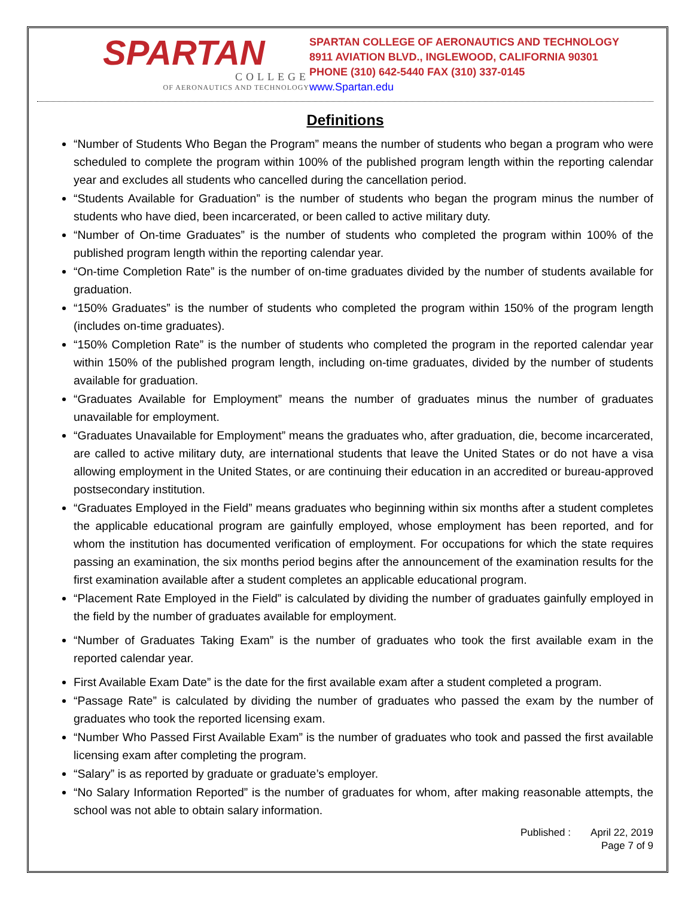SPARTAN
COLLEGE
OF AERONAUTICS AND TECHNOLOGY
SPARTAN COLLEGE OF AERONAUTICS AND TECHNOLOGY
8911 AVIATION BLVD., INGLEWOOD, CALIFORNIA 90301
PHONE (310) 642-5440 FAX (310) 337-0145
www.Spartan.edu
Definitions
“Number of Students Who Began the Program” means the number of students who began a program who were scheduled to complete the program within 100% of the published program length within the reporting calendar year and excludes all students who cancelled during the cancellation period.
“Students Available for Graduation” is the number of students who began the program minus the number of students who have died, been incarcerated, or been called to active military duty.
“Number of On-time Graduates” is the number of students who completed the program within 100% of the published program length within the reporting calendar year.
“On-time Completion Rate” is the number of on-time graduates divided by the number of students available for graduation.
“150% Graduates” is the number of students who completed the program within 150% of the program length (includes on-time graduates).
“150% Completion Rate” is the number of students who completed the program in the reported calendar year within 150% of the published program length, including on-time graduates, divided by the number of students available for graduation.
“Graduates Available for Employment” means the number of graduates minus the number of graduates unavailable for employment.
“Graduates Unavailable for Employment” means the graduates who, after graduation, die, become incarcerated, are called to active military duty, are international students that leave the United States or do not have a visa allowing employment in the United States, or are continuing their education in an accredited or bureau-approved postsecondary institution.
“Graduates Employed in the Field” means graduates who beginning within six months after a student completes the applicable educational program are gainfully employed, whose employment has been reported, and for whom the institution has documented verification of employment. For occupations for which the state requires passing an examination, the six months period begins after the announcement of the examination results for the first examination available after a student completes an applicable educational program.
“Placement Rate Employed in the Field” is calculated by dividing the number of graduates gainfully employed in the field by the number of graduates available for employment.
“Number of Graduates Taking Exam” is the number of graduates who took the first available exam in the reported calendar year.
First Available Exam Date” is the date for the first available exam after a student completed a program.
“Passage Rate” is calculated by dividing the number of graduates who passed the exam by the number of graduates who took the reported licensing exam.
“Number Who Passed First Available Exam” is the number of graduates who took and passed the first available licensing exam after completing the program.
“Salary” is as reported by graduate or graduate’s employer.
“No Salary Information Reported” is the number of graduates for whom, after making reasonable attempts, the school was not able to obtain salary information.
Published : April 22, 2019
Page 7 of 9